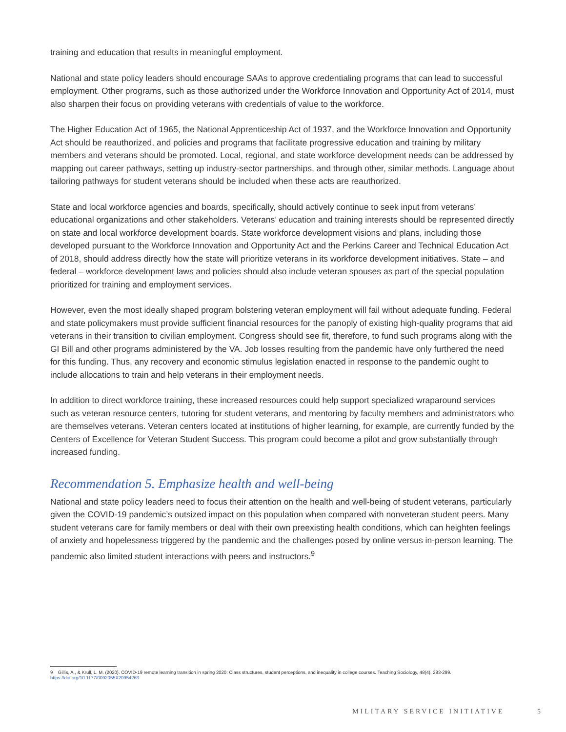training and education that results in meaningful employment.
National and state policy leaders should encourage SAAs to approve credentialing programs that can lead to successful employment. Other programs, such as those authorized under the Workforce Innovation and Opportunity Act of 2014, must also sharpen their focus on providing veterans with credentials of value to the workforce.
The Higher Education Act of 1965, the National Apprenticeship Act of 1937, and the Workforce Innovation and Opportunity Act should be reauthorized, and policies and programs that facilitate progressive education and training by military members and veterans should be promoted. Local, regional, and state workforce development needs can be addressed by mapping out career pathways, setting up industry-sector partnerships, and through other, similar methods. Language about tailoring pathways for student veterans should be included when these acts are reauthorized.
State and local workforce agencies and boards, specifically, should actively continue to seek input from veterans’ educational organizations and other stakeholders. Veterans’ education and training interests should be represented directly on state and local workforce development boards. State workforce development visions and plans, including those developed pursuant to the Workforce Innovation and Opportunity Act and the Perkins Career and Technical Education Act of 2018, should address directly how the state will prioritize veterans in its workforce development initiatives. State – and federal – workforce development laws and policies should also include veteran spouses as part of the special population prioritized for training and employment services.
However, even the most ideally shaped program bolstering veteran employment will fail without adequate funding. Federal and state policymakers must provide sufficient financial resources for the panoply of existing high-quality programs that aid veterans in their transition to civilian employment. Congress should see fit, therefore, to fund such programs along with the GI Bill and other programs administered by the VA. Job losses resulting from the pandemic have only furthered the need for this funding. Thus, any recovery and economic stimulus legislation enacted in response to the pandemic ought to include allocations to train and help veterans in their employment needs.
In addition to direct workforce training, these increased resources could help support specialized wraparound services such as veteran resource centers, tutoring for student veterans, and mentoring by faculty members and administrators who are themselves veterans. Veteran centers located at institutions of higher learning, for example, are currently funded by the Centers of Excellence for Veteran Student Success. This program could become a pilot and grow substantially through increased funding.
Recommendation 5. Emphasize health and well-being
National and state policy leaders need to focus their attention on the health and well-being of student veterans, particularly given the COVID-19 pandemic’s outsized impact on this population when compared with nonveteran student peers. Many student veterans care for family members or deal with their own preexisting health conditions, which can heighten feelings of anxiety and hopelessness triggered by the pandemic and the challenges posed by online versus in-person learning. The pandemic also limited student interactions with peers and instructors.<sup>9</sup>
9 Gillis, A., & Krull, L. M. (2020). COVID-19 remote learning transition in spring 2020: Class structures, student perceptions, and inequality in college courses. Teaching Sociology, 48(4), 283-299. https://doi.org/10.1177/0092055X20954263
MILITARY SERVICE INITIATIVE 5